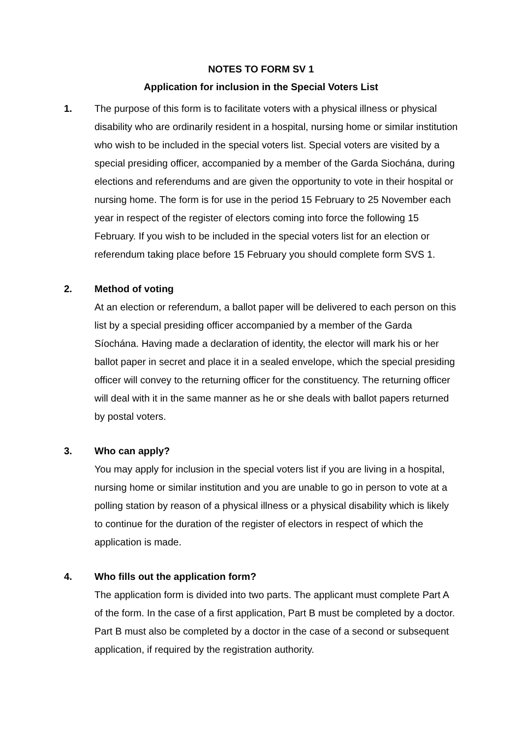NOTES TO FORM SV 1
Application for inclusion in the Special Voters List
1. The purpose of this form is to facilitate voters with a physical illness or physical disability who are ordinarily resident in a hospital, nursing home or similar institution who wish to be included in the special voters list. Special voters are visited by a special presiding officer, accompanied by a member of the Garda Siochána, during elections and referendums and are given the opportunity to vote in their hospital or nursing home. The form is for use in the period 15 February to 25 November each year in respect of the register of electors coming into force the following 15 February. If you wish to be included in the special voters list for an election or referendum taking place before 15 February you should complete form SVS 1.
2. Method of voting
At an election or referendum, a ballot paper will be delivered to each person on this list by a special presiding officer accompanied by a member of the Garda Síochána. Having made a declaration of identity, the elector will mark his or her ballot paper in secret and place it in a sealed envelope, which the special presiding officer will convey to the returning officer for the constituency. The returning officer will deal with it in the same manner as he or she deals with ballot papers returned by postal voters.
3. Who can apply?
You may apply for inclusion in the special voters list if you are living in a hospital, nursing home or similar institution and you are unable to go in person to vote at a polling station by reason of a physical illness or a physical disability which is likely to continue for the duration of the register of electors in respect of which the application is made.
4. Who fills out the application form?
The application form is divided into two parts. The applicant must complete Part A of the form. In the case of a first application, Part B must be completed by a doctor. Part B must also be completed by a doctor in the case of a second or subsequent application, if required by the registration authority.